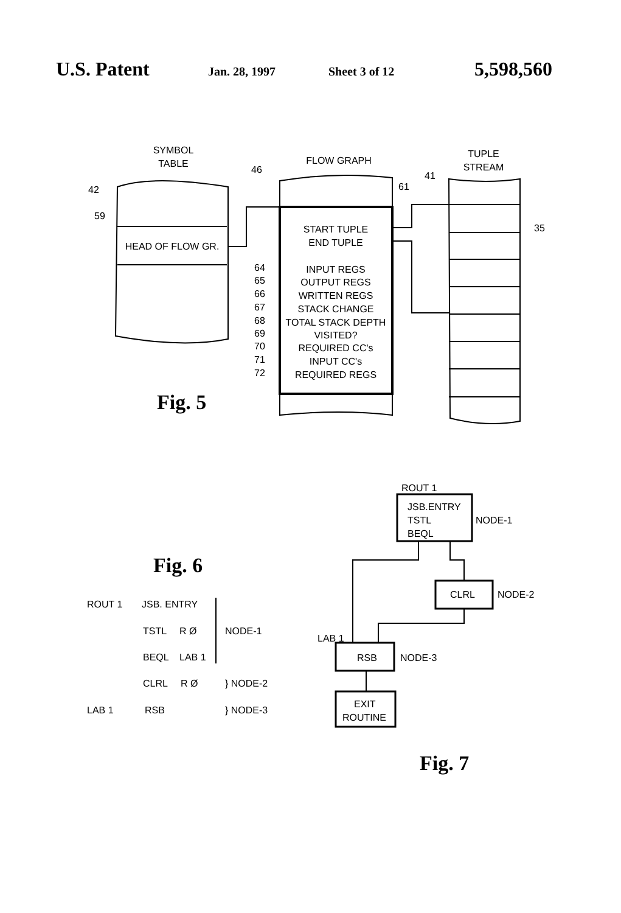U.S. Patent
Jan. 28, 1997 Sheet 3 of 12
5,598,560
SYMBOL
TABLE
FLOW GRAPH
TUPLE
STREAM
HEAD OF FLOW GR.
START TUPLE
END TUPLE
INPUT REGS
OUTPUT REGS
WRITTEN REGS
STACK CHANGE
TOTAL STACK DEPTH
VISITED?
REQUIRED CC's
INPUT CC's
REQUIRED REGS
42
59
46
61
41
35
64
65
66
67
68
69
70
71
72
Fig. 5
ROUT 1
JSB.ENTRY
TSTL
BEQL
NODE-1
CLRL
NODE-2
LAB 1
RSB
NODE-3
EXIT
ROUTINE
Fig. 6
ROUT 1
JSB. ENTRY
TSTL
R Ø
NODE-1
BEQL
LAB 1
CLRL
R Ø
} NODE-2
LAB 1
RSB
} NODE-3
Fig. 7